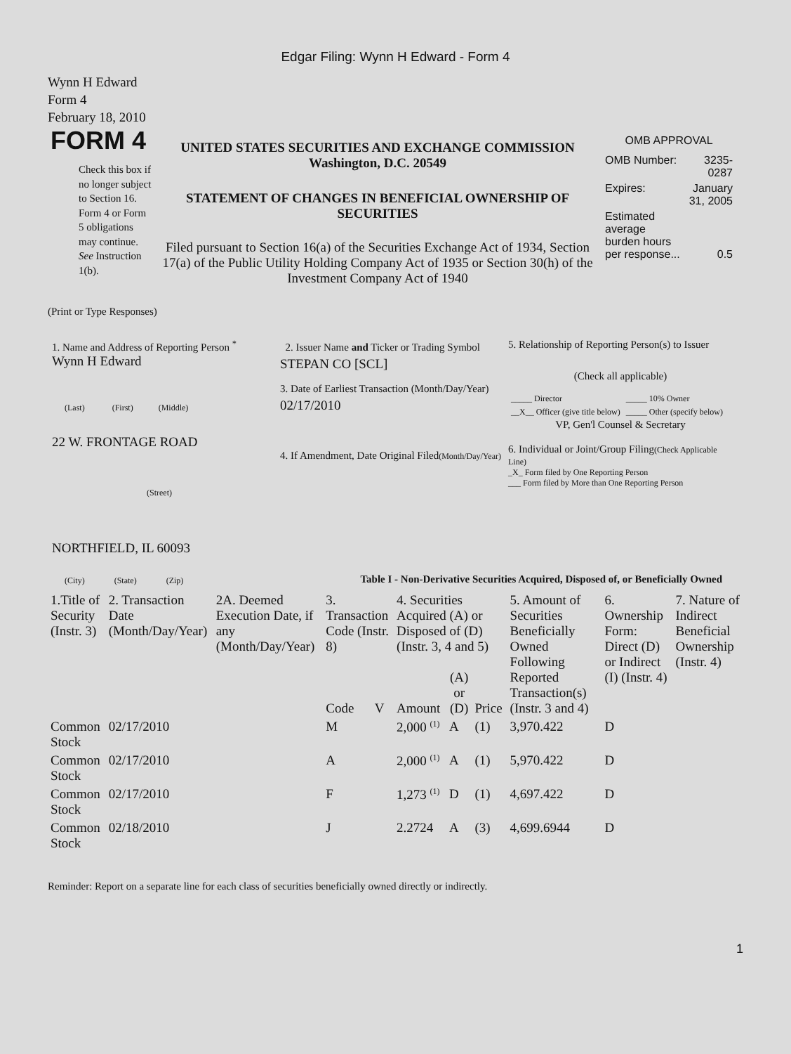Edgar Filing: Wynn H Edward - Form 4
Wynn H Edward
Form 4
February 18, 2010
FORM 4
Check this box if no longer subject to Section 16. Form 4 or Form 5 obligations may continue. See Instruction 1(b).
UNITED STATES SECURITIES AND EXCHANGE COMMISSION
Washington, D.C. 20549
STATEMENT OF CHANGES IN BENEFICIAL OWNERSHIP OF SECURITIES
Filed pursuant to Section 16(a) of the Securities Exchange Act of 1934, Section 17(a) of the Public Utility Holding Company Act of 1935 or Section 30(h) of the Investment Company Act of 1940
OMB APPROVAL
| OMB Number: | 3235-0287 |
| Expires: | January 31, 2005 |
| Estimated average burden hours per response... | 0.5 |
(Print or Type Responses)
1. Name and Address of Reporting Person <sup>*</sup>
Wynn H Edward
(Last) (First) (Middle)
22 W. FRONTAGE ROAD
(Street)
NORTHFIELD, IL 60093
(City) (State) (Zip)
2. Issuer Name and Ticker or Trading Symbol
STEPAN CO [SCL]
3. Date of Earliest Transaction (Month/Day/Year)
02/17/2010
4. If Amendment, Date Original Filed(Month/Day/Year)
5. Relationship of Reporting Person(s) to Issuer
(Check all applicable)
| _____ Director | _____ 10% Owner |
| __X__ Officer (give title below) | _____ Other (specify below) |
VP, Gen'l Counsel & Secretary
6. Individual or Joint/Group Filing(Check Applicable Line)
_X_ Form filed by One Reporting Person
___ Form filed by More than One Reporting Person
Table I - Non-Derivative Securities Acquired, Disposed of, or Beneficially Owned
| 1.Title of Security (Instr. 3) | 2. Transaction Date (Month/Day/Year) | 2A. Deemed Execution Date, if any (Month/Day/Year) | 3. Transaction Code (Instr. 8) | | 4. Securities Acquired (A) or Disposed of (D) (Instr. 3, 4 and 5) | | | 5. Amount of Securities Beneficially Owned Following Reported Transaction(s) (Instr. 3 and 4) | 6. Ownership Form: Direct (D) or Indirect (I) (Instr. 4) | 7. Nature of Indirect Beneficial Ownership (Instr. 4) |
| | | | Code | V | Amount | (A) or (D) | Price | | | |
| Common Stock | 02/17/2010 | | M | | 2,000 <sup>(1)</sup> | A | (1) | 3,970.422 | D | |
| Common Stock | 02/17/2010 | | A | | 2,000 <sup>(1)</sup> | A | (1) | 5,970.422 | D | |
| Common Stock | 02/17/2010 | | F | | 1,273 <sup>(1)</sup> | D | (1) | 4,697.422 | D | |
| Common Stock | 02/18/2010 | | J | | 2.2724 | A | (3) | 4,699.6944 | D | |
Reminder: Report on a separate line for each class of securities beneficially owned directly or indirectly.
1